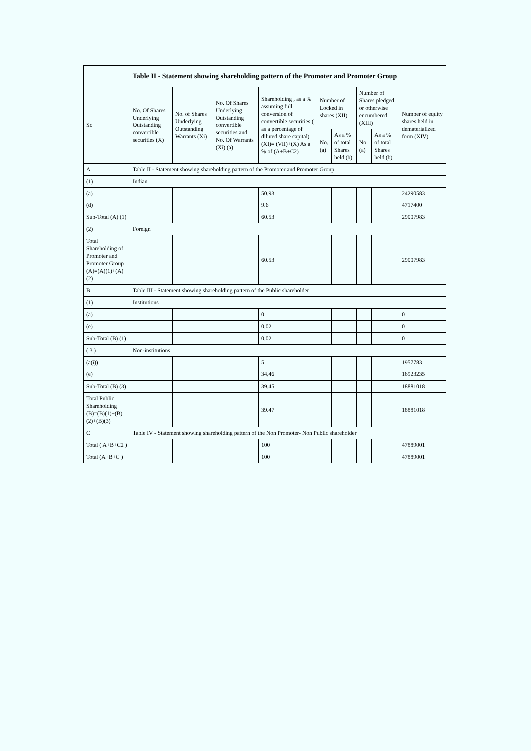| Table II - Statement showing shareholding pattern of the Promoter and Promoter Group | | | | | | | | | |
| --- | --- | --- | --- | --- | --- | --- | --- | --- | --- |
| Sr. | No. Of Shares Underlying Outstanding convertible securities (X) | No. of Shares Underlying Outstanding Warrants (Xi) | No. Of Shares Underlying Outstanding convertible securities and No. Of Warrants (Xi) (a) | Shareholding , as a % assuming full conversion of convertible securities ( as a percentage of diluted share capital) (XI)= (VII)+(X) As a % of (A+B+C2) | Number of Locked in shares (XII) | | Number of Shares pledged or otherwise encumbered (XIII) | | Number of equity shares held in dematerialized form (XIV) |
| | | | | | No. (a) | As a % of total Shares held (b) | No. (a) | As a % of total Shares held (b) | |
| A | Table II - Statement showing shareholding pattern of the Promoter and Promoter Group | | | | | | | | |
| (1) | Indian | | | | | | | | |
| (a) | | | | 50.93 | | | | | 24290583 |
| (d) | | | | 9.6 | | | | | 4717400 |
| Sub-Total (A) (1) | | | | 60.53 | | | | | 29007983 |
| (2) | Foreign | | | | | | | | |
| Total Shareholding of Promoter and Promoter Group (A)=(A)(1)+(A)(2) | | | | 60.53 | | | | | 29007983 |
| B | Table III - Statement showing shareholding pattern of the Public shareholder | | | | | | | | |
| (1) | Institutions | | | | | | | | |
| (a) | | | | 0 | | | | | 0 |
| (e) | | | | 0.02 | | | | | 0 |
| Sub-Total (B) (1) | | | | 0.02 | | | | | 0 |
| ( 3 ) | Non-institutions | | | | | | | | |
| (a(i)) | | | | 5 | | | | | 1957783 |
| (e) | | | | 34.46 | | | | | 16923235 |
| Sub-Total (B) (3) | | | | 39.45 | | | | | 18881018 |
| Total Public Shareholding (B)=(B)(1)+(B)(2)+(B)(3) | | | | 39.47 | | | | | 18881018 |
| C | Table IV - Statement showing shareholding pattern of the Non Promoter- Non Public shareholder | | | | | | | | |
| Total ( A+B+C2 ) | | | | 100 | | | | | 47889001 |
| Total (A+B+C ) | | | | 100 | | | | | 47889001 |